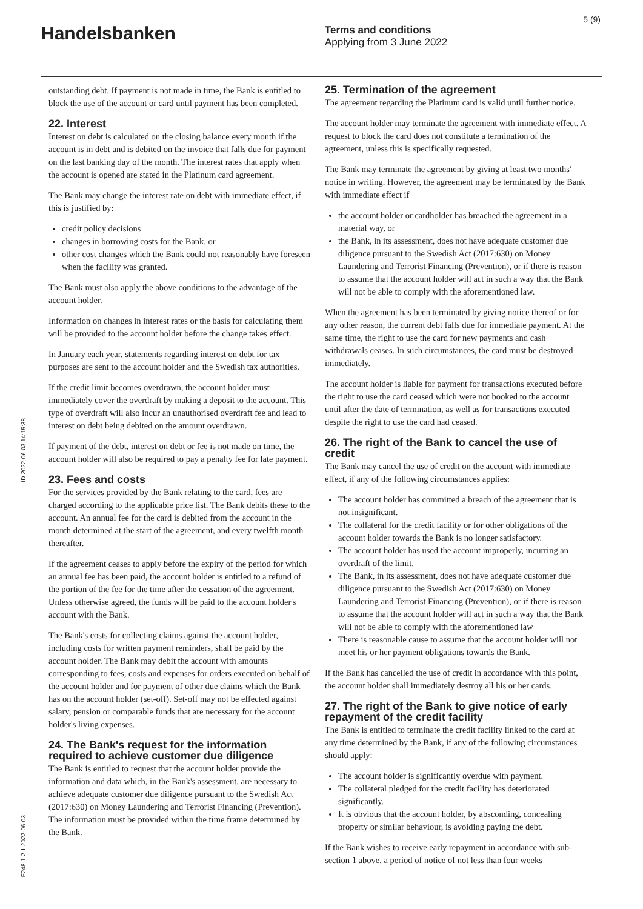Handelsbanken
Terms and conditions
Applying from 3 June 2022
5 (9)
ID 2022-06-03 14:15:38
F248-1 2.1 2022-06-03
outstanding debt. If payment is not made in time, the Bank is entitled to block the use of the account or card until payment has been completed.
22. Interest
Interest on debt is calculated on the closing balance every month if the account is in debt and is debited on the invoice that falls due for payment on the last banking day of the month. The interest rates that apply when the account is opened are stated in the Platinum card agreement.
The Bank may change the interest rate on debt with immediate effect, if this is justified by:
credit policy decisions
changes in borrowing costs for the Bank, or
other cost changes which the Bank could not reasonably have foreseen when the facility was granted.
The Bank must also apply the above conditions to the advantage of the account holder.
Information on changes in interest rates or the basis for calculating them will be provided to the account holder before the change takes effect.
In January each year, statements regarding interest on debt for tax purposes are sent to the account holder and the Swedish tax authorities.
If the credit limit becomes overdrawn, the account holder must immediately cover the overdraft by making a deposit to the account. This type of overdraft will also incur an unauthorised overdraft fee and lead to interest on debt being debited on the amount overdrawn.
If payment of the debt, interest on debt or fee is not made on time, the account holder will also be required to pay a penalty fee for late payment.
23. Fees and costs
For the services provided by the Bank relating to the card, fees are charged according to the applicable price list. The Bank debits these to the account. An annual fee for the card is debited from the account in the month determined at the start of the agreement, and every twelfth month thereafter.
If the agreement ceases to apply before the expiry of the period for which an annual fee has been paid, the account holder is entitled to a refund of the portion of the fee for the time after the cessation of the agreement. Unless otherwise agreed, the funds will be paid to the account holder's account with the Bank.
The Bank's costs for collecting claims against the account holder, including costs for written payment reminders, shall be paid by the account holder. The Bank may debit the account with amounts corresponding to fees, costs and expenses for orders executed on behalf of the account holder and for payment of other due claims which the Bank has on the account holder (set-off). Set-off may not be effected against salary, pension or comparable funds that are necessary for the account holder's living expenses.
24. The Bank's request for the information required to achieve customer due diligence
The Bank is entitled to request that the account holder provide the information and data which, in the Bank's assessment, are necessary to achieve adequate customer due diligence pursuant to the Swedish Act (2017:630) on Money Laundering and Terrorist Financing (Prevention). The information must be provided within the time frame determined by the Bank.
25. Termination of the agreement
The agreement regarding the Platinum card is valid until further notice.
The account holder may terminate the agreement with immediate effect. A request to block the card does not constitute a termination of the agreement, unless this is specifically requested.
The Bank may terminate the agreement by giving at least two months' notice in writing. However, the agreement may be terminated by the Bank with immediate effect if
the account holder or cardholder has breached the agreement in a material way, or
the Bank, in its assessment, does not have adequate customer due diligence pursuant to the Swedish Act (2017:630) on Money Laundering and Terrorist Financing (Prevention), or if there is reason to assume that the account holder will act in such a way that the Bank will not be able to comply with the aforementioned law.
When the agreement has been terminated by giving notice thereof or for any other reason, the current debt falls due for immediate payment. At the same time, the right to use the card for new payments and cash withdrawals ceases. In such circumstances, the card must be destroyed immediately.
The account holder is liable for payment for transactions executed before the right to use the card ceased which were not booked to the account until after the date of termination, as well as for transactions executed despite the right to use the card had ceased.
26. The right of the Bank to cancel the use of credit
The Bank may cancel the use of credit on the account with immediate effect, if any of the following circumstances applies:
The account holder has committed a breach of the agreement that is not insignificant.
The collateral for the credit facility or for other obligations of the account holder towards the Bank is no longer satisfactory.
The account holder has used the account improperly, incurring an overdraft of the limit.
The Bank, in its assessment, does not have adequate customer due diligence pursuant to the Swedish Act (2017:630) on Money Laundering and Terrorist Financing (Prevention), or if there is reason to assume that the account holder will act in such a way that the Bank will not be able to comply with the aforementioned law
There is reasonable cause to assume that the account holder will not meet his or her payment obligations towards the Bank.
If the Bank has cancelled the use of credit in accordance with this point, the account holder shall immediately destroy all his or her cards.
27. The right of the Bank to give notice of early repayment of the credit facility
The Bank is entitled to terminate the credit facility linked to the card at any time determined by the Bank, if any of the following circumstances should apply:
The account holder is significantly overdue with payment.
The collateral pledged for the credit facility has deteriorated significantly.
It is obvious that the account holder, by absconding, concealing property or similar behaviour, is avoiding paying the debt.
If the Bank wishes to receive early repayment in accordance with sub-section 1 above, a period of notice of not less than four weeks